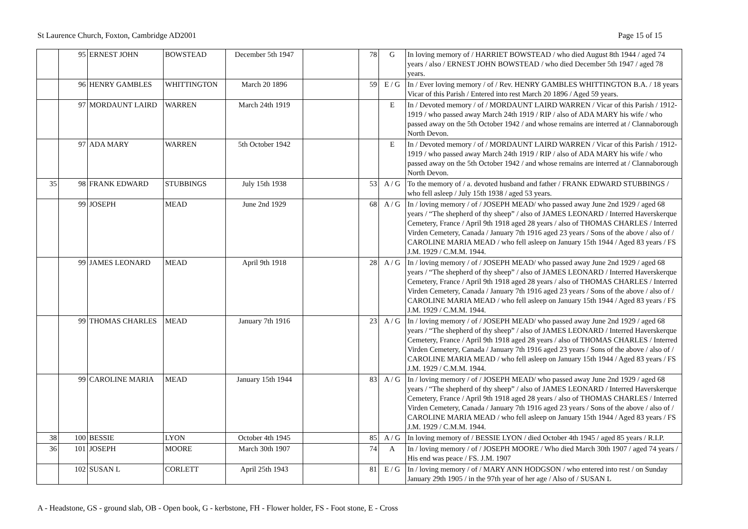St Laurence Church, Foxton, Cambridge AD2001 Page 15 of 15
| | 95 | ERNEST JOHN | BOWSTEAD | December 5th 1947 | | 78 | G | In loving memory of / HARRIET BOWSTEAD / who died August 8th 1944 / aged 74 years / also / ERNEST JOHN BOWSTEAD / who died December 5th 1947 / aged 78 years. |
| | 96 | HENRY GAMBLES | WHITTINGTON | March 20 1896 | | 59 | E / G | In / Ever loving memory / of / Rev. HENRY GAMBLES WHITTINGTON B.A. / 18 years Vicar of this Parish / Entered into rest March 20 1896 / Aged 59 years. |
| | 97 | MORDAUNT LAIRD | WARREN | March 24th 1919 | | | E | In / Devoted memory / of / MORDAUNT LAIRD WARREN / Vicar of this Parish / 1912-1919 / who passed away March 24th 1919 / RIP / also of ADA MARY his wife / who passed away on the 5th October 1942 / and whose remains are interred at / Clannaborough North Devon. |
| | 97 | ADA MARY | WARREN | 5th October 1942 | | | E | In / Devoted memory / of / MORDAUNT LAIRD WARREN / Vicar of this Parish / 1912-1919 / who passed away March 24th 1919 / RIP / also of ADA MARY his wife / who passed away on the 5th October 1942 / and whose remains are interred at / Clannaborough North Devon. |
| 35 | 98 | FRANK EDWARD | STUBBINGS | July 15th 1938 | | 53 | A / G | To the memory of / a. devoted husband and father / FRANK EDWARD STUBBINGS / who fell asleep / July 15th 1938 / aged 53 years. |
| | 99 | JOSEPH | MEAD | June 2nd 1929 | | 68 | A / G | In / loving memory / of / JOSEPH MEAD/ who passed away June 2nd 1929 / aged 68 years / “The shepherd of thy sheep” / also of JAMES LEONARD / Interred Haverskerque Cemetery, France / April 9th 1918 aged 28 years / also of THOMAS CHARLES / Interred Virden Cemetery, Canada / January 7th 1916 aged 23 years / Sons of the above / also of / CAROLINE MARIA MEAD / who fell asleep on January 15th 1944 / Aged 83 years / FS J.M. 1929 / C.M.M. 1944. |
| | 99 | JAMES LEONARD | MEAD | April 9th 1918 | | 28 | A / G | In / loving memory / of / JOSEPH MEAD/ who passed away June 2nd 1929 / aged 68 years / “The shepherd of thy sheep” / also of JAMES LEONARD / Interred Haverskerque Cemetery, France / April 9th 1918 aged 28 years / also of THOMAS CHARLES / Interred Virden Cemetery, Canada / January 7th 1916 aged 23 years / Sons of the above / also of / CAROLINE MARIA MEAD / who fell asleep on January 15th 1944 / Aged 83 years / FS J.M. 1929 / C.M.M. 1944. |
| | 99 | THOMAS CHARLES | MEAD | January 7th 1916 | | 23 | A / G | In / loving memory / of / JOSEPH MEAD/ who passed away June 2nd 1929 / aged 68 years / “The shepherd of thy sheep” / also of JAMES LEONARD / Interred Haverskerque Cemetery, France / April 9th 1918 aged 28 years / also of THOMAS CHARLES / Interred Virden Cemetery, Canada / January 7th 1916 aged 23 years / Sons of the above / also of / CAROLINE MARIA MEAD / who fell asleep on January 15th 1944 / Aged 83 years / FS J.M. 1929 / C.M.M. 1944. |
| | 99 | CAROLINE MARIA | MEAD | January 15th 1944 | | 83 | A / G | In / loving memory / of / JOSEPH MEAD/ who passed away June 2nd 1929 / aged 68 years / “The shepherd of thy sheep” / also of JAMES LEONARD / Interred Haverskerque Cemetery, France / April 9th 1918 aged 28 years / also of THOMAS CHARLES / Interred Virden Cemetery, Canada / January 7th 1916 aged 23 years / Sons of the above / also of / CAROLINE MARIA MEAD / who fell asleep on January 15th 1944 / Aged 83 years / FS J.M. 1929 / C.M.M. 1944. |
| 38 | 100 | BESSIE | LYON | October 4th 1945 | | 85 | A / G | In loving memory of / BESSIE LYON / died October 4th 1945 / aged 85 years / R.I.P. |
| 36 | 101 | JOSEPH | MOORE | March 30th 1907 | | 74 | A | In / loving memory / of / JOSEPH MOORE / Who died March 30th 1907 / aged 74 years / His end was peace / FS. J.M. 1907 |
| | 102 | SUSAN L | CORLETT | April 25th 1943 | | 81 | E / G | In / loving memory / of / MARY ANN HODGSON / who entered into rest / on Sunday January 29th 1905 / in the 97th year of her age / Also of / SUSAN L |
A - Headstone, GS - ground slab, OB - Open book, G - kerbstone, FH - Flower holder, FS - Foot stone, E - Cross